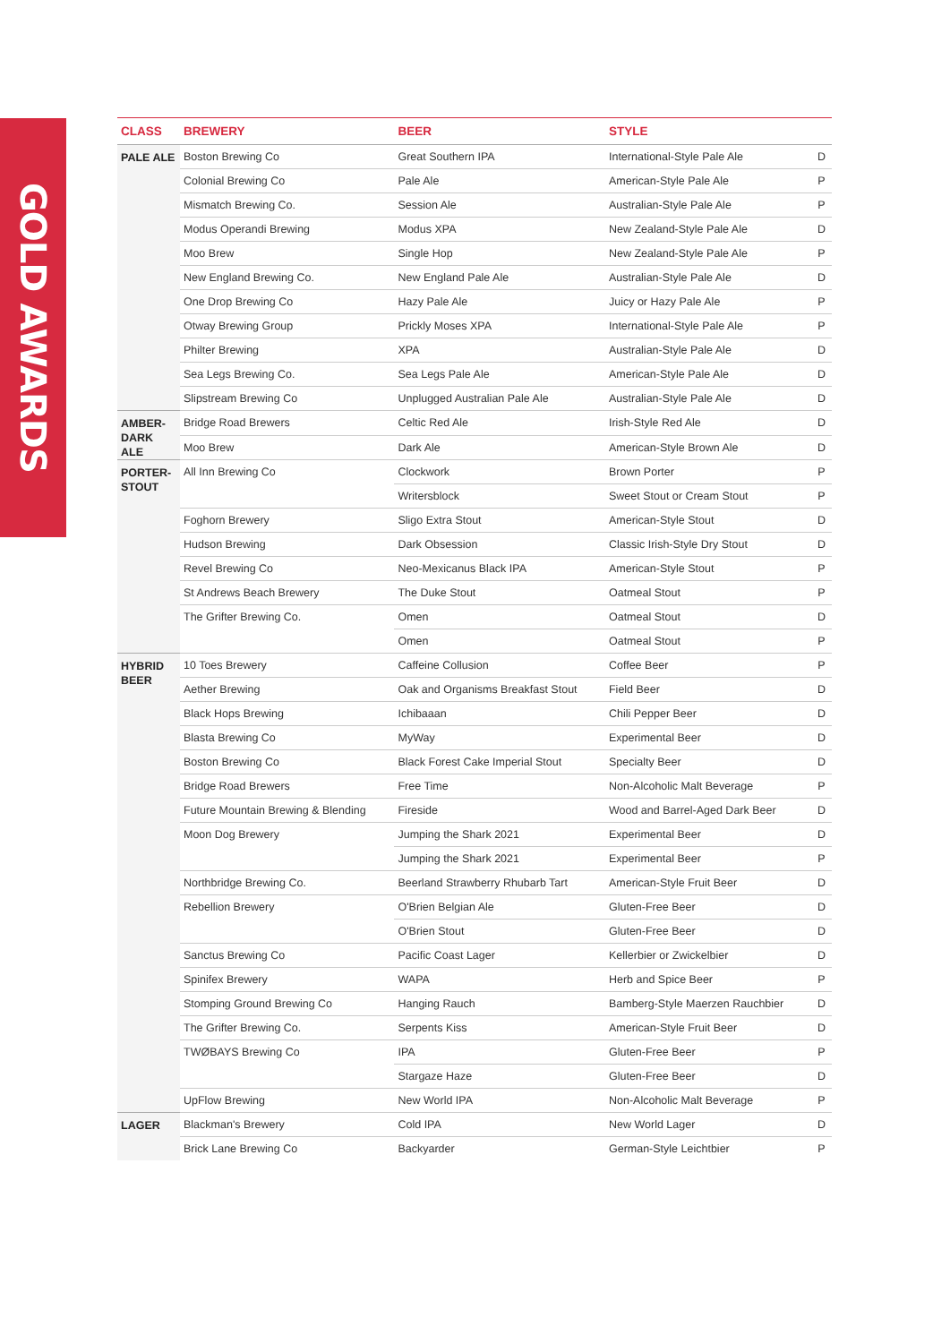GOLD AWARDS
| CLASS | BREWERY | BEER | STYLE | |
| --- | --- | --- | --- | --- |
| PALE ALE | Boston Brewing Co | Great Southern IPA | International-Style Pale Ale | D |
| | Colonial Brewing Co | Pale Ale | American-Style Pale Ale | P |
| | Mismatch Brewing Co. | Session Ale | Australian-Style Pale Ale | P |
| | Modus Operandi Brewing | Modus XPA | New Zealand-Style Pale Ale | D |
| | Moo Brew | Single Hop | New Zealand-Style Pale Ale | P |
| | New England Brewing Co. | New England Pale Ale | Australian-Style Pale Ale | D |
| | One Drop Brewing Co | Hazy Pale Ale | Juicy or Hazy Pale Ale | P |
| | Otway Brewing Group | Prickly Moses XPA | International-Style Pale Ale | P |
| | Philter Brewing | XPA | Australian-Style Pale Ale | D |
| | Sea Legs Brewing Co. | Sea Legs Pale Ale | American-Style Pale Ale | D |
| | Slipstream Brewing Co | Unplugged Australian Pale Ale | Australian-Style Pale Ale | D |
| AMBER- DARK ALE | Bridge Road Brewers | Celtic Red Ale | Irish-Style Red Ale | D |
| | Moo Brew | Dark Ale | American-Style Brown Ale | D |
| PORTER- STOUT | All Inn Brewing Co | Clockwork | Brown Porter | P |
| | | Writersblock | Sweet Stout or Cream Stout | P |
| | Foghorn Brewery | Sligo Extra Stout | American-Style Stout | D |
| | Hudson Brewing | Dark Obsession | Classic Irish-Style Dry Stout | D |
| | Revel Brewing Co | Neo-Mexicanus Black IPA | American-Style Stout | P |
| | St Andrews Beach Brewery | The Duke Stout | Oatmeal Stout | P |
| | The Grifter Brewing Co. | Omen | Oatmeal Stout | D |
| | | Omen | Oatmeal Stout | P |
| HYBRID BEER | 10 Toes Brewery | Caffeine Collusion | Coffee Beer | P |
| | Aether Brewing | Oak and Organisms Breakfast Stout | Field Beer | D |
| | Black Hops Brewing | Ichibaaan | Chili Pepper Beer | D |
| | Blasta Brewing Co | MyWay | Experimental Beer | D |
| | Boston Brewing Co | Black Forest Cake Imperial Stout | Specialty Beer | D |
| | Bridge Road Brewers | Free Time | Non-Alcoholic Malt Beverage | P |
| | Future Mountain Brewing & Blending | Fireside | Wood and Barrel-Aged Dark Beer | D |
| | Moon Dog Brewery | Jumping the Shark 2021 | Experimental Beer | D |
| | | Jumping the Shark 2021 | Experimental Beer | P |
| | Northbridge Brewing Co. | Beerland Strawberry Rhubarb Tart | American-Style Fruit Beer | D |
| | Rebellion Brewery | O'Brien Belgian Ale | Gluten-Free Beer | D |
| | | O'Brien Stout | Gluten-Free Beer | D |
| | Sanctus Brewing Co | Pacific Coast Lager | Kellerbier or Zwickelbier | D |
| | Spinifex Brewery | WAPA | Herb and Spice Beer | P |
| | Stomping Ground Brewing Co | Hanging Rauch | Bamberg-Style Maerzen Rauchbier | D |
| | The Grifter Brewing Co. | Serpents Kiss | American-Style Fruit Beer | D |
| | TWØBAYS Brewing Co | IPA | Gluten-Free Beer | P |
| | | Stargaze Haze | Gluten-Free Beer | D |
| | UpFlow Brewing | New World IPA | Non-Alcoholic Malt Beverage | P |
| LAGER | Blackman's Brewery | Cold IPA | New World Lager | D |
| | Brick Lane Brewing Co | Backyarder | German-Style Leichtbier | P |